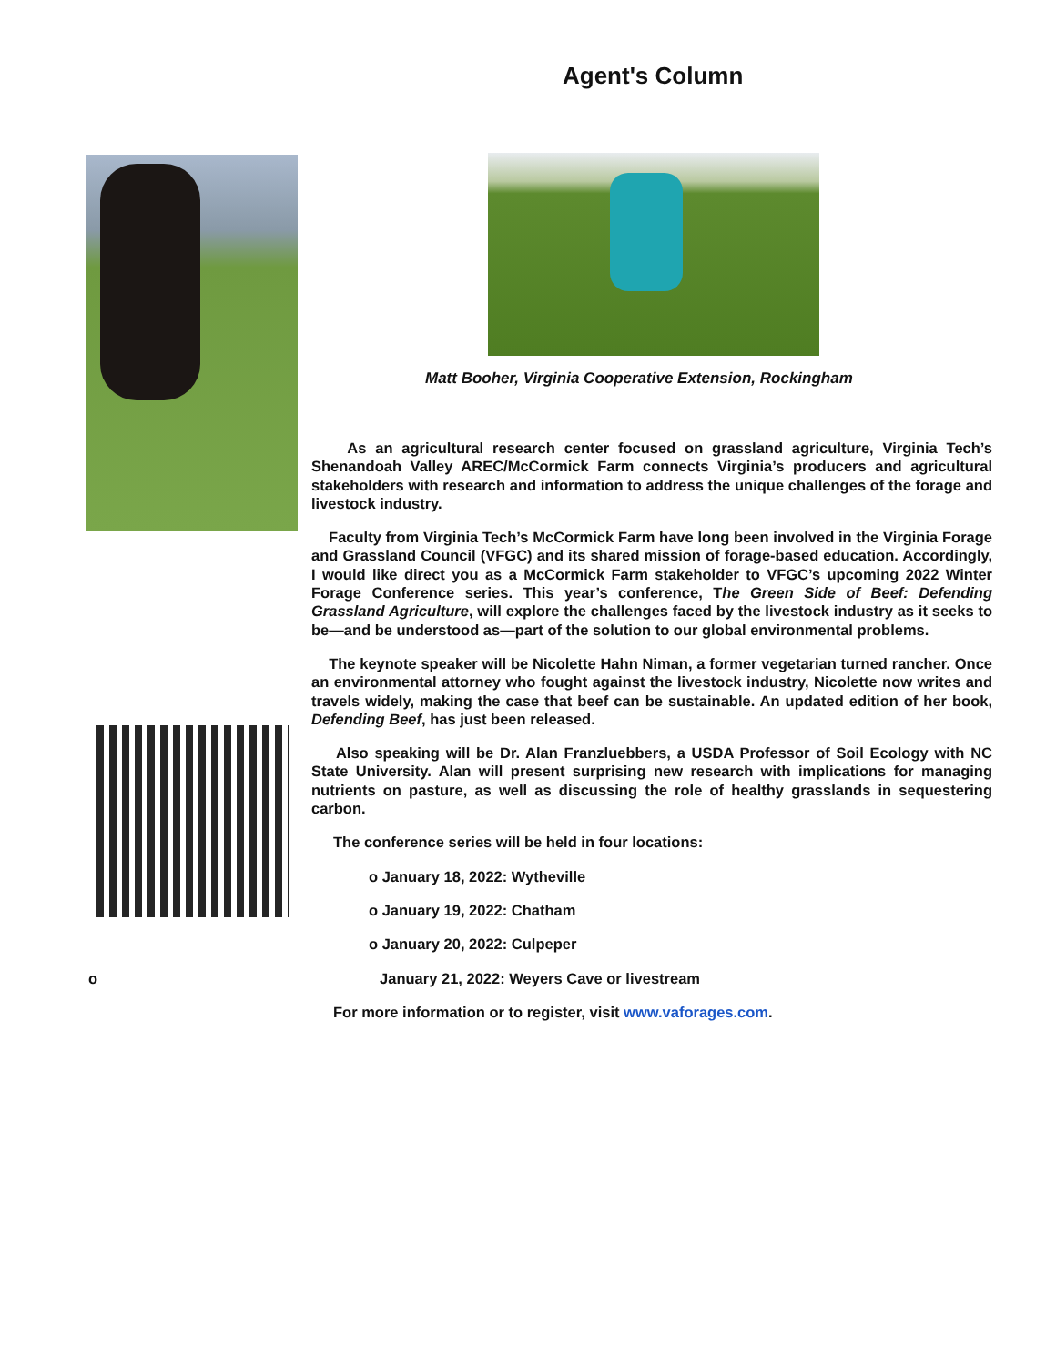Agent's Column
Matt Booher, Virginia Cooperative Extension, Rockingham
As an agricultural research center focused on grassland agriculture, Virginia Tech’s Shenandoah Valley AREC/McCormick Farm connects Virginia’s producers and agricultural stakeholders with research and information to address the unique challenges of the forage and livestock industry.
Faculty from Virginia Tech’s McCormick Farm have long been involved in the Virginia Forage and Grassland Council (VFGC) and its shared mission of forage-based education. Accordingly, I would like direct you as a McCormick Farm stakeholder to VFGC’s upcoming 2022 Winter Forage Conference series. This year’s conference, The Green Side of Beef: Defending Grassland Agriculture, will explore the challenges faced by the livestock industry as it seeks to be—and be understood as—part of the solution to our global environmental problems.
The keynote speaker will be Nicolette Hahn Niman, a former vegetarian turned rancher. Once an environmental attorney who fought against the livestock industry, Nicolette now writes and travels widely, making the case that beef can be sustainable. An updated edition of her book, Defending Beef, has just been released.
Also speaking will be Dr. Alan Franzluebbers, a USDA Professor of Soil Ecology with NC State University. Alan will present surprising new research with implications for managing nutrients on pasture, as well as discussing the role of healthy grasslands in sequestering carbon.
The conference series will be held in four locations:
o January 18, 2022: Wytheville
o January 19, 2022: Chatham
o January 20, 2022: Culpeper
o January 21, 2022: Weyers Cave or livestream
For more information or to register, visit www.vaforages.com.